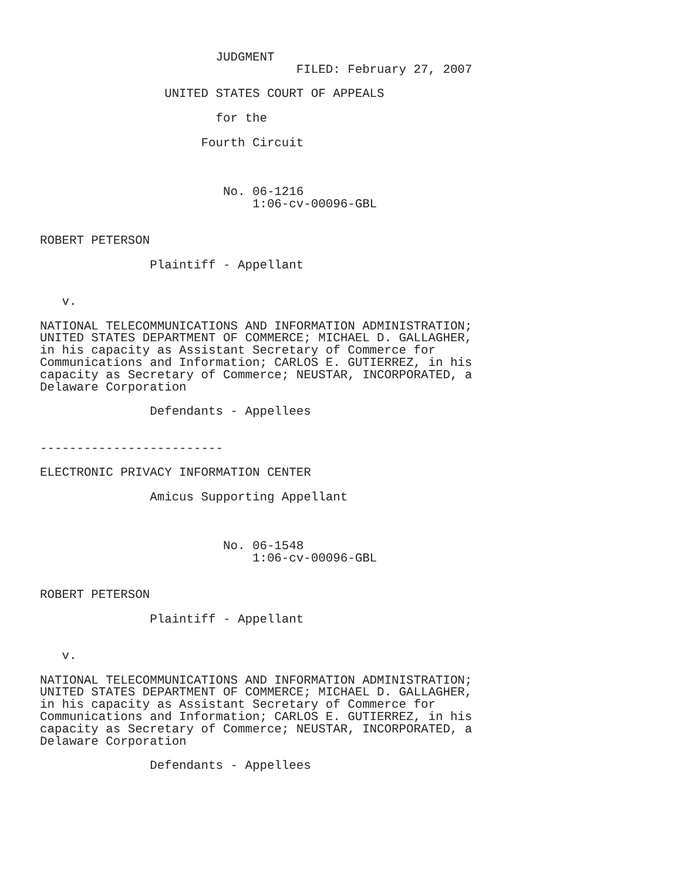JUDGMENT
                                   FILED: February 27, 2007

                 UNITED STATES COURT OF APPEALS

                        for the

                      Fourth Circuit



                         No. 06-1216
                             1:06-cv-00096-GBL


ROBERT PETERSON

               Plaintiff - Appellant


   v.

NATIONAL TELECOMMUNICATIONS AND INFORMATION ADMINISTRATION;
UNITED STATES DEPARTMENT OF COMMERCE; MICHAEL D. GALLAGHER,
in his capacity as Assistant Secretary of Commerce for
Communications and Information; CARLOS E. GUTIERREZ, in his
capacity as Secretary of Commerce; NEUSTAR, INCORPORATED, a
Delaware Corporation

               Defendants - Appellees


-------------------------

ELECTRONIC PRIVACY INFORMATION CENTER

               Amicus Supporting Appellant



                         No. 06-1548
                             1:06-cv-00096-GBL


ROBERT PETERSON

               Plaintiff - Appellant


   v.

NATIONAL TELECOMMUNICATIONS AND INFORMATION ADMINISTRATION;
UNITED STATES DEPARTMENT OF COMMERCE; MICHAEL D. GALLAGHER,
in his capacity as Assistant Secretary of Commerce for
Communications and Information; CARLOS E. GUTIERREZ, in his
capacity as Secretary of Commerce; NEUSTAR, INCORPORATED, a
Delaware Corporation

               Defendants - Appellees